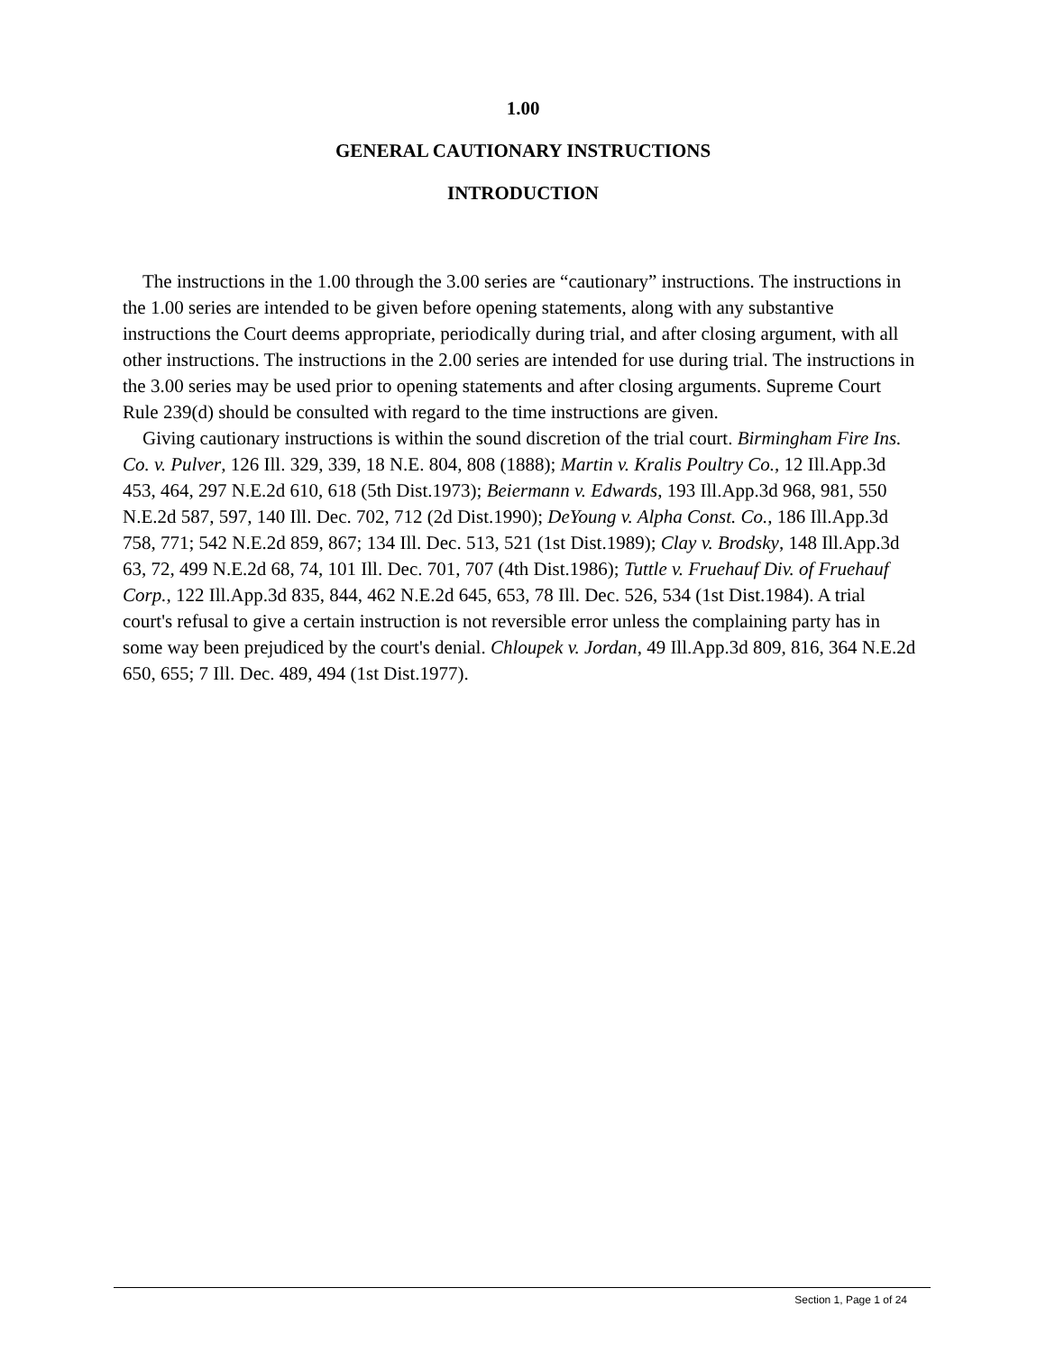1.00
GENERAL CAUTIONARY INSTRUCTIONS
INTRODUCTION
The instructions in the 1.00 through the 3.00 series are “cautionary” instructions. The instructions in the 1.00 series are intended to be given before opening statements, along with any substantive instructions the Court deems appropriate, periodically during trial, and after closing argument, with all other instructions. The instructions in the 2.00 series are intended for use during trial. The instructions in the 3.00 series may be used prior to opening statements and after closing arguments. Supreme Court Rule 239(d) should be consulted with regard to the time instructions are given.
Giving cautionary instructions is within the sound discretion of the trial court. Birmingham Fire Ins. Co. v. Pulver, 126 Ill. 329, 339, 18 N.E. 804, 808 (1888); Martin v. Kralis Poultry Co., 12 Ill.App.3d 453, 464, 297 N.E.2d 610, 618 (5th Dist.1973); Beiermann v. Edwards, 193 Ill.App.3d 968, 981, 550 N.E.2d 587, 597, 140 Ill. Dec. 702, 712 (2d Dist.1990); DeYoung v. Alpha Const. Co., 186 Ill.App.3d 758, 771; 542 N.E.2d 859, 867; 134 Ill. Dec. 513, 521 (1st Dist.1989); Clay v. Brodsky, 148 Ill.App.3d 63, 72, 499 N.E.2d 68, 74, 101 Ill. Dec. 701, 707 (4th Dist.1986); Tuttle v. Fruehauf Div. of Fruehauf Corp., 122 Ill.App.3d 835, 844, 462 N.E.2d 645, 653, 78 Ill. Dec. 526, 534 (1st Dist.1984). A trial court's refusal to give a certain instruction is not reversible error unless the complaining party has in some way been prejudiced by the court's denial. Chloupek v. Jordan, 49 Ill.App.3d 809, 816, 364 N.E.2d 650, 655; 7 Ill. Dec. 489, 494 (1st Dist.1977).
Section 1, Page 1 of 24